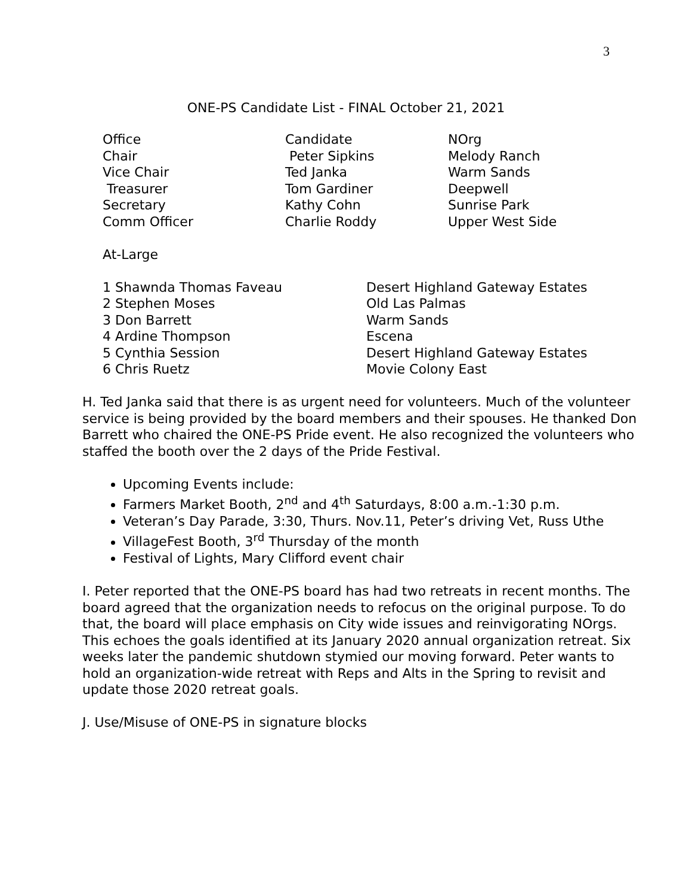3
ONE-PS Candidate List - FINAL October 21, 2021
| Office | Candidate | NOrg |
| --- | --- | --- |
| Chair | Peter Sipkins | Melody Ranch |
| Vice Chair | Ted Janka | Warm Sands |
| Treasurer | Tom Gardiner | Deepwell |
| Secretary | Kathy Cohn | Sunrise Park |
| Comm Officer | Charlie Roddy | Upper West Side |
At-Large
| 1 Shawnda Thomas Faveau | Desert Highland Gateway Estates |
| 2 Stephen Moses | Old Las Palmas |
| 3 Don Barrett | Warm Sands |
| 4 Ardine Thompson | Escena |
| 5 Cynthia Session | Desert Highland Gateway Estates |
| 6 Chris Ruetz | Movie Colony East |
H. Ted Janka said that there is as urgent need for volunteers. Much of the volunteer service is being provided by the board members and their spouses. He thanked Don Barrett who chaired the ONE-PS Pride event. He also recognized the volunteers who staffed the booth over the 2 days of the Pride Festival.
Upcoming Events include:
Farmers Market Booth, 2<sup>nd</sup> and 4<sup>th</sup> Saturdays, 8:00 a.m.-1:30 p.m.
Veteran’s Day Parade, 3:30, Thurs. Nov.11, Peter’s driving Vet, Russ Uthe
VillageFest Booth, 3<sup>rd</sup> Thursday of the month
Festival of Lights, Mary Clifford event chair
I. Peter reported that the ONE-PS board has had two retreats in recent months. The board agreed that the organization needs to refocus on the original purpose. To do that, the board will place emphasis on City wide issues and reinvigorating NOrgs. This echoes the goals identified at its January 2020 annual organization retreat. Six weeks later the pandemic shutdown stymied our moving forward. Peter wants to hold an organization-wide retreat with Reps and Alts in the Spring to revisit and update those 2020 retreat goals.
J. Use/Misuse of ONE-PS in signature blocks